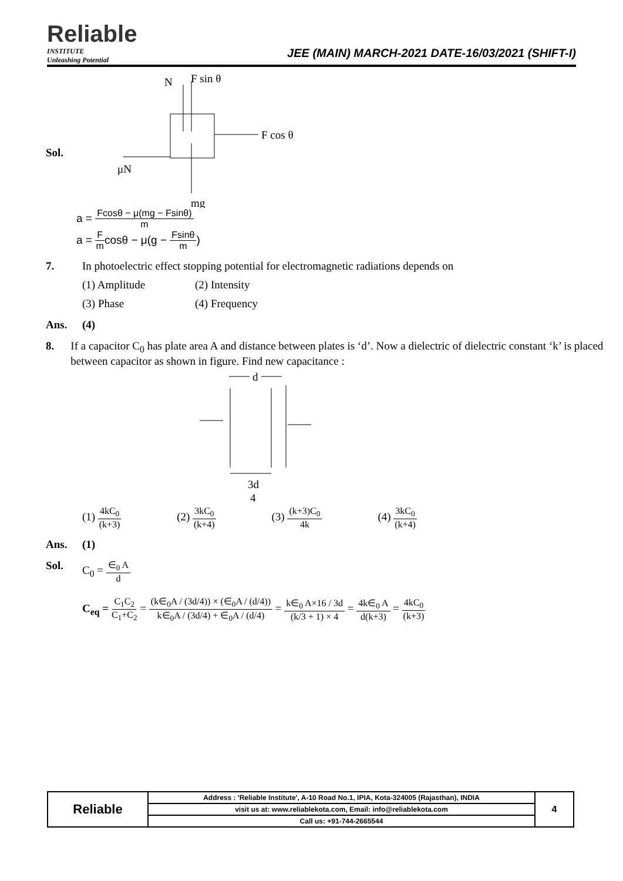Reliable
INSTITUTE
Unleashing Potential
JEE (MAIN) MARCH-2021 DATE-16/03/2021 (SHIFT-I)
Sol.
N
F sin θ
F cos θ
μN
mg
a = Fcosθ − μ(mg − Fsinθ) m
a = F mcosθ − μ(g − Fsinθ m)
7. In photoelectric effect stopping potential for electromagnetic radiations depends on
(1) Amplitude (2) Intensity
(3) Phase (4) Frequency
Ans. (4)
8. If a capacitor C<sub>0</sub> has plate area A and distance between plates is ‘d’. Now a dielectric of dielectric constant ‘k’ is placed between capacitor as shown in figure. Find new capacitance :
d
3d
4
(1) 4kC<sub>0</sub> (k+3)
(2) 3kC<sub>0</sub> (k+4)
(3) (k+3)C<sub>0</sub> 4k
(4) 3kC<sub>0</sub> (k+4)
Ans. (1)
Sol. C<sub>0</sub> = ∈<sub>0</sub> A d
C<sub>eq</sub> = C<sub>1</sub>C<sub>2</sub> C<sub>1</sub>+C<sub>2</sub> = (k∈<sub>0</sub>A / (3d/4)) × (∈<sub>0</sub>A / (d/4)) k∈<sub>0</sub>A / (3d/4) + ∈<sub>0</sub>A / (d/4) = k∈<sub>0</sub> A×16 / 3d (k/3 + 1) × 4 = 4k∈<sub>0</sub> A d(k+3) = 4kC<sub>0</sub> (k+3)
| Reliable | Address : 'Reliable Institute', A-10 Road No.1, IPIA, Kota-324005 (Rajasthan), INDIA | 4 |
| | visit us at: www.reliablekota.com, Email: info@reliablekota.com | |
| | Call us: +91-744-2665544 | |